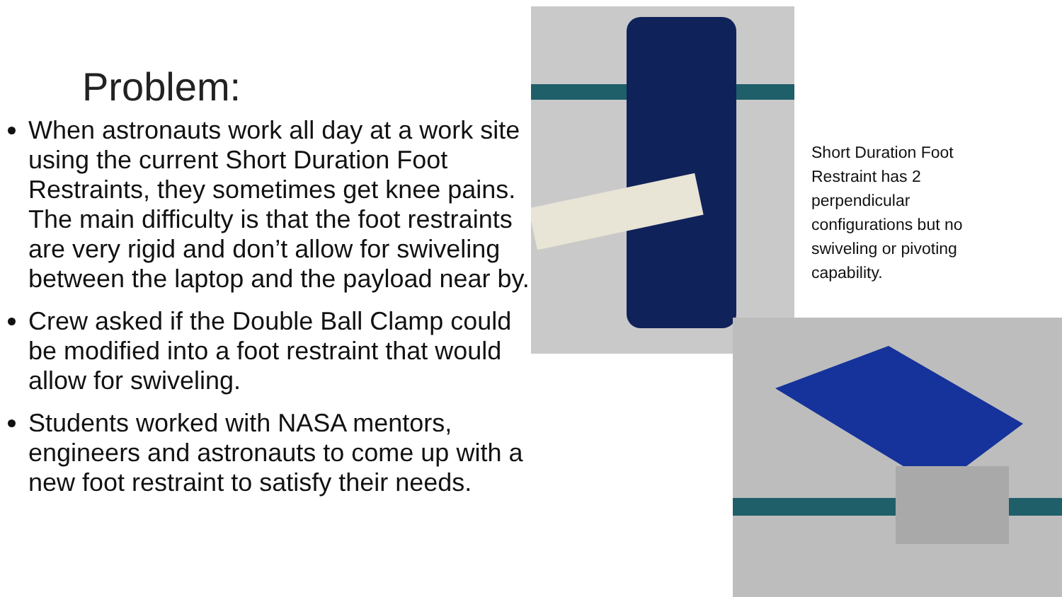Problem:
When astronauts work all day at a work site using the current Short Duration Foot Restraints, they sometimes get knee pains. The main difficulty is that the foot restraints are very rigid and don’t allow for swiveling between the laptop and the payload near by.
Crew asked if the Double Ball Clamp could be modified into a foot restraint that would allow for swiveling.
Students worked with NASA mentors, engineers and astronauts to come up with a new foot restraint to satisfy their needs.
Short Duration Foot Restraint has 2 perpendicular configurations but no swiveling or pivoting capability.